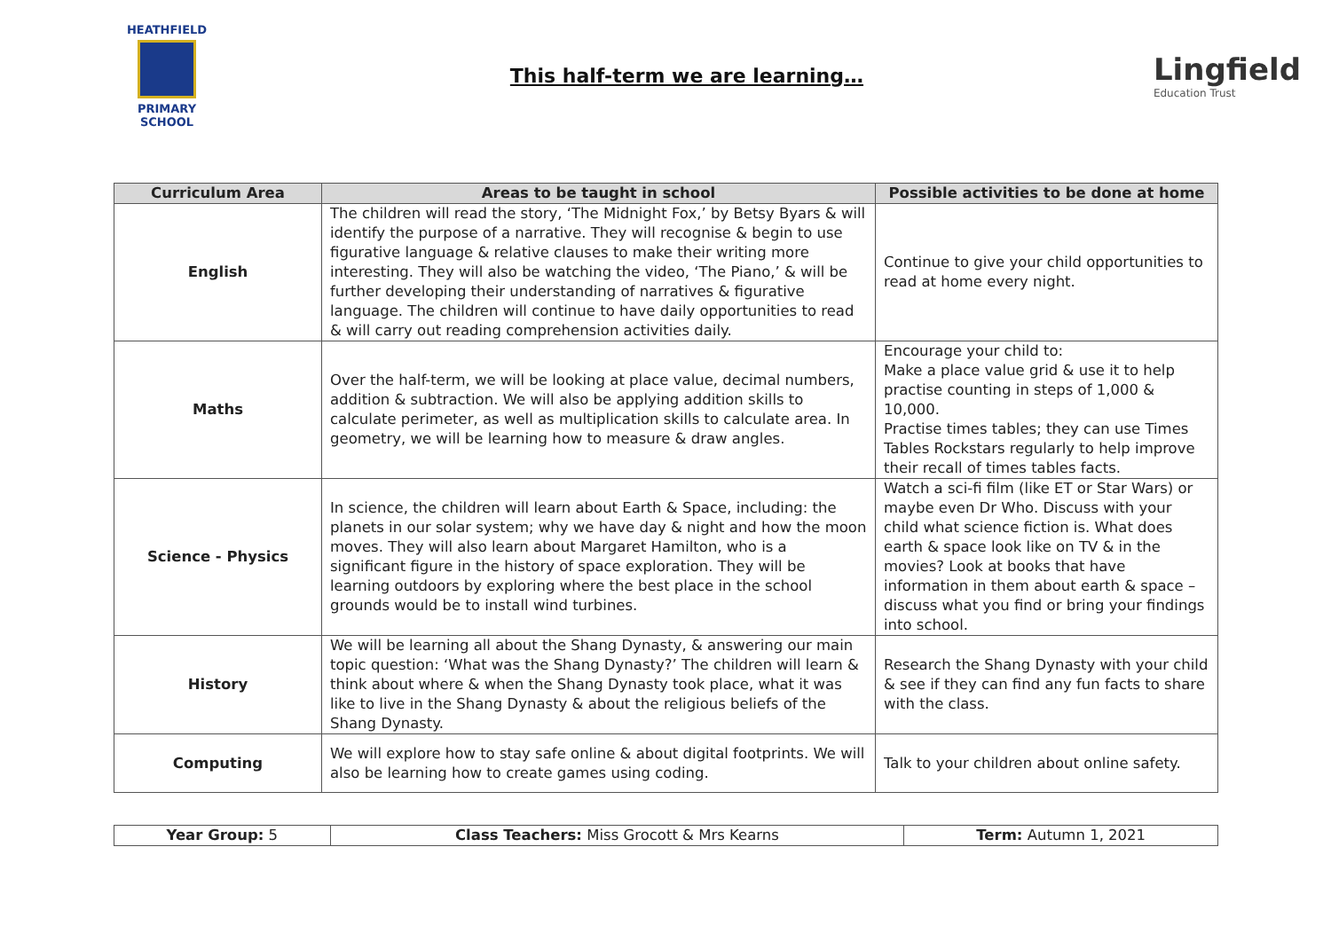HEATHFIELD
PRIMARY SCHOOL
This half-term we are learning…
Lingfield
Education Trust
| Curriculum Area | Areas to be taught in school | Possible activities to be done at home |
| --- | --- | --- |
| English | The children will read the story, ‘The Midnight Fox,’ by Betsy Byars & will identify the purpose of a narrative. They will recognise & begin to use figurative language & relative clauses to make their writing more interesting. They will also be watching the video, ‘The Piano,’ & will be further developing their understanding of narratives & figurative language. The children will continue to have daily opportunities to read & will carry out reading comprehension activities daily. | Continue to give your child opportunities to read at home every night. |
| Maths | Over the half-term, we will be looking at place value, decimal numbers, addition & subtraction. We will also be applying addition skills to calculate perimeter, as well as multiplication skills to calculate area. In geometry, we will be learning how to measure & draw angles. | Encourage your child to: Make a place value grid & use it to help practise counting in steps of 1,000 & 10,000. Practise times tables; they can use Times Tables Rockstars regularly to help improve their recall of times tables facts. |
| Science - Physics | In science, the children will learn about Earth & Space, including: the planets in our solar system; why we have day & night and how the moon moves. They will also learn about Margaret Hamilton, who is a significant figure in the history of space exploration. They will be learning outdoors by exploring where the best place in the school grounds would be to install wind turbines. | Watch a sci-fi film (like ET or Star Wars) or maybe even Dr Who. Discuss with your child what science fiction is. What does earth & space look like on TV & in the movies? Look at books that have information in them about earth & space – discuss what you find or bring your findings into school. |
| History | We will be learning all about the Shang Dynasty, & answering our main topic question: ‘What was the Shang Dynasty?’ The children will learn & think about where & when the Shang Dynasty took place, what it was like to live in the Shang Dynasty & about the religious beliefs of the Shang Dynasty. | Research the Shang Dynasty with your child & see if they can find any fun facts to share with the class. |
| Computing | We will explore how to stay safe online & about digital footprints. We will also be learning how to create games using coding. | Talk to your children about online safety. |
| Year Group: 5 | Class Teachers: Miss Grocott & Mrs Kearns | Term: Autumn 1, 2021 |